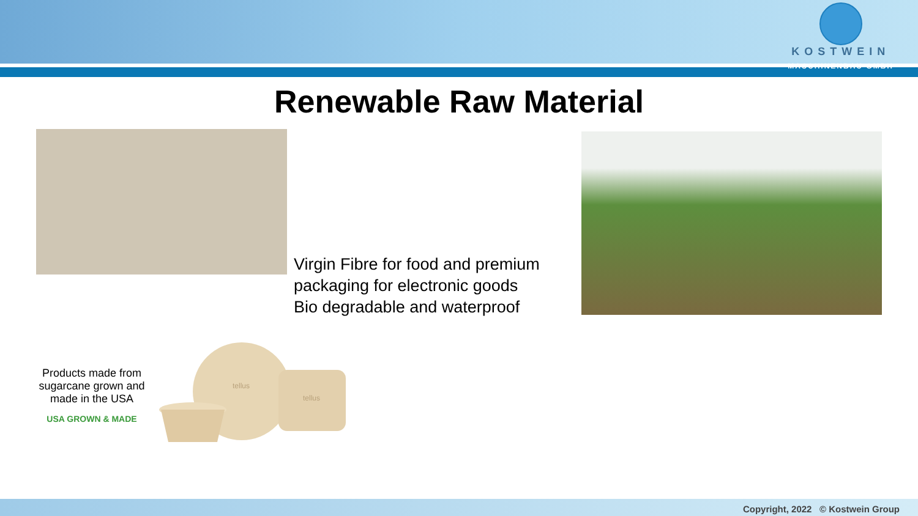KOSTWEIN
MASCHINENBAU GMBH
Renewable Raw Material
Virgin Fibre for food and premium
packaging for electronic goods
Bio degradable and waterproof
Products made from sugarcane grown and made in the USA
USA GROWN & MADE
tellus
tellus
Copyright, 2022 © Kostwein Group